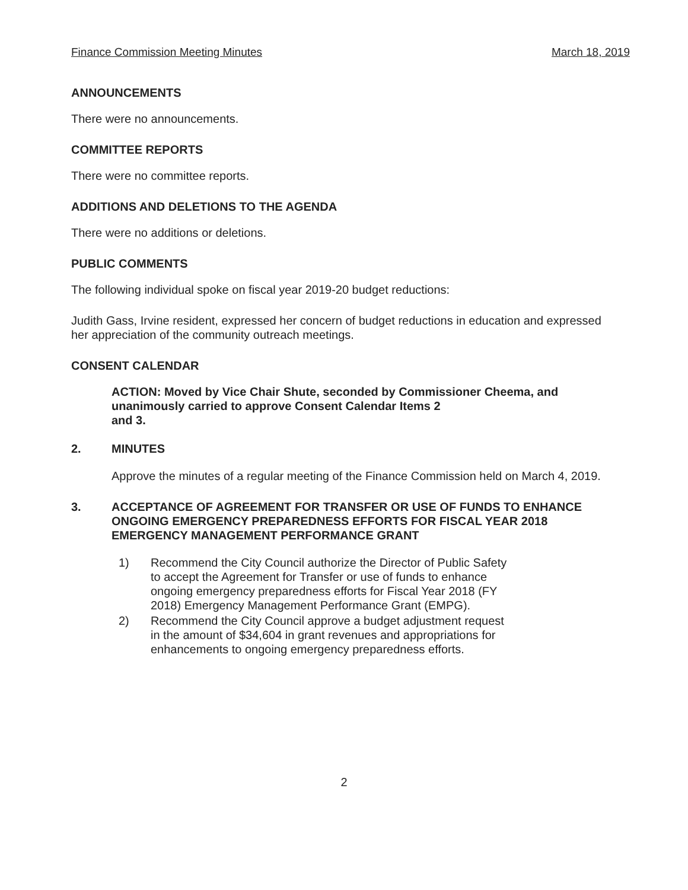Finance Commission Meeting Minutes March 18, 2019
ANNOUNCEMENTS
There were no announcements.
COMMITTEE REPORTS
There were no committee reports.
ADDITIONS AND DELETIONS TO THE AGENDA
There were no additions or deletions.
PUBLIC COMMENTS
The following individual spoke on fiscal year 2019-20 budget reductions:
Judith Gass, Irvine resident, expressed her concern of budget reductions in education and expressed her appreciation of the community outreach meetings.
CONSENT CALENDAR
ACTION: Moved by Vice Chair Shute, seconded by Commissioner Cheema, and unanimously carried to approve Consent Calendar Items 2
and 3.
2. MINUTES
Approve the minutes of a regular meeting of the Finance Commission held on March 4, 2019.
3. ACCEPTANCE OF AGREEMENT FOR TRANSFER OR USE OF FUNDS TO ENHANCE ONGOING EMERGENCY PREPAREDNESS EFFORTS FOR FISCAL YEAR 2018 EMERGENCY MANAGEMENT PERFORMANCE GRANT
1) Recommend the City Council authorize the Director of Public Safety
to accept the Agreement for Transfer or use of funds to enhance
ongoing emergency preparedness efforts for Fiscal Year 2018 (FY
2018) Emergency Management Performance Grant (EMPG).
2) Recommend the City Council approve a budget adjustment request
in the amount of $34,604 in grant revenues and appropriations for
enhancements to ongoing emergency preparedness efforts.
2